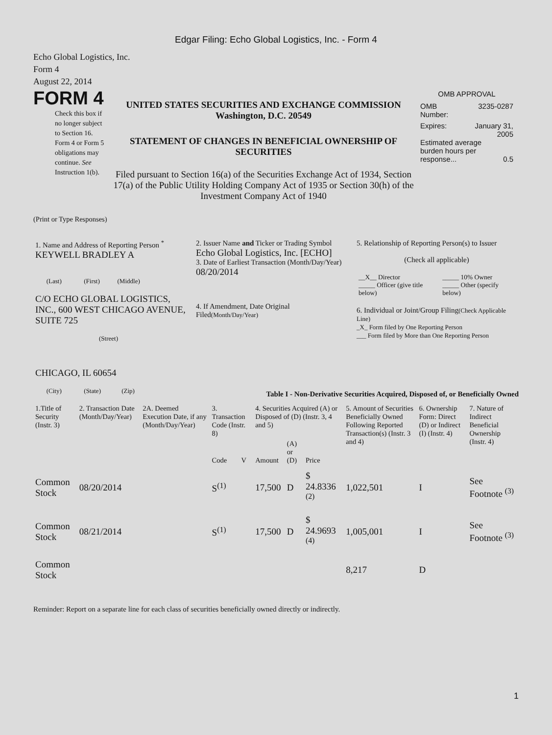Edgar Filing: Echo Global Logistics, Inc. - Form 4
Echo Global Logistics, Inc.
Form 4
August 22, 2014
FORM 4
Check this box if no longer subject to Section 16. Form 4 or Form 5 obligations may continue. See Instruction 1(b).
UNITED STATES SECURITIES AND EXCHANGE COMMISSION
Washington, D.C. 20549
STATEMENT OF CHANGES IN BENEFICIAL OWNERSHIP OF SECURITIES
Filed pursuant to Section 16(a) of the Securities Exchange Act of 1934, Section 17(a) of the Public Utility Holding Company Act of 1935 or Section 30(h) of the Investment Company Act of 1940
OMB APPROVAL
OMB
Number: 3235-0287
Expires: January 31,
2005
Estimated average burden hours per response... 0.5
(Print or Type Responses)
| 1. Name and Address of Reporting Person <sup>*</sup> KEYWELL BRADLEY A (Last) (First) (Middle) C/O ECHO GLOBAL LOGISTICS, INC., 600 WEST CHICAGO AVENUE, SUITE 725 (Street) CHICAGO, IL 60654 (City) (State) (Zip) | 2. Issuer Name and Ticker or Trading Symbol Echo Global Logistics, Inc. [ECHO] 3. Date of Earliest Transaction (Month/Day/Year) 08/20/2014 4. If Amendment, Date Original Filed (Month/Day/Year) | 5. Relationship of Reporting Person(s) to Issuer (Check all applicable) / __X__ Director _____ Officer (give title below) / _____ 10% Owner _____ Other (specify below) / 6. Individual or Joint/Group Filing (Check Applicable Line) _X_ Form filed by One Reporting Person ___ Form filed by More than One Reporting Person |
Table I - Non-Derivative Securities Acquired, Disposed of, or Beneficially Owned
| 1.Title of Security (Instr. 3) | 2. Transaction Date (Month/Day/Year) | 2A. Deemed Execution Date, if any (Month/Day/Year) | 3. Transaction Code (Instr. 8) | | 4. Securities Acquired (A) or Disposed of (D) (Instr. 3, 4 and 5) | | | 5. Amount of Securities Beneficially Owned Following Reported Transaction(s) (Instr. 3 and 4) | 6. Ownership Form: Direct (D) or Indirect (I) (Instr. 4) | 7. Nature of Indirect Beneficial Ownership (Instr. 4) |
| --- | --- | --- | --- | --- | --- | --- | --- | --- | --- | --- |
| | | | Code | V | Amount | (A) or (D) | Price | | | |
| Common Stock | 08/20/2014 | | S<sup>(1)</sup> | | 17,500 | D | $ 24.8336 <sup>(2)</sup> | 1,022,501 | I | See Footnote <sup>(3)</sup> |
| Common Stock | 08/21/2014 | | S<sup>(1)</sup> | | 17,500 | D | $ 24.9693 <sup>(4)</sup> | 1,005,001 | I | See Footnote <sup>(3)</sup> |
| Common Stock | | | | | | | | 8,217 | D | |
Reminder: Report on a separate line for each class of securities beneficially owned directly or indirectly.
1